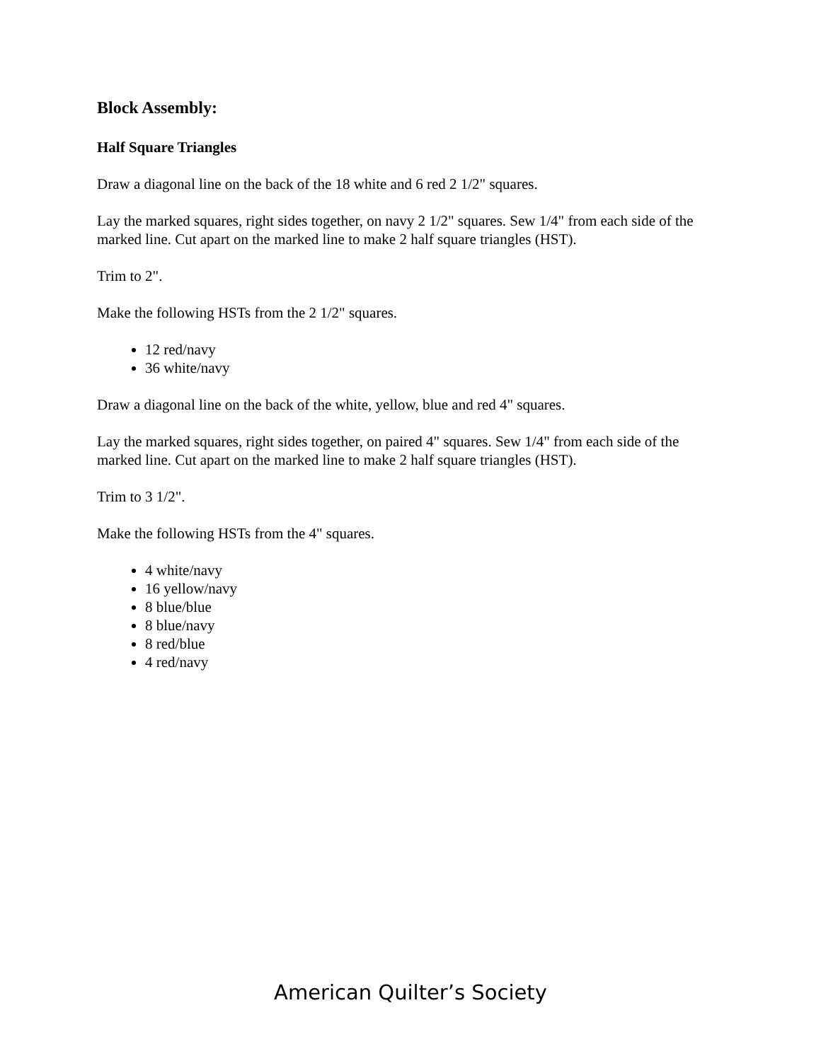Block Assembly:
Half Square Triangles
Draw a diagonal line on the back of the 18 white and 6 red 2 1/2" squares.
Lay the marked squares, right sides together, on navy 2 1/2" squares. Sew 1/4" from each side of the marked line. Cut apart on the marked line to make 2 half square triangles (HST).
Trim to 2".
Make the following HSTs from the 2 1/2" squares.
12 red/navy
36 white/navy
Draw a diagonal line on the back of the white, yellow, blue and red 4" squares.
Lay the marked squares, right sides together, on paired 4" squares. Sew 1/4" from each side of the marked line. Cut apart on the marked line to make 2 half square triangles (HST).
Trim to 3 1/2".
Make the following HSTs from the 4" squares.
4 white/navy
16 yellow/navy
8 blue/blue
8 blue/navy
8 red/blue
4 red/navy
American Quilter’s Society